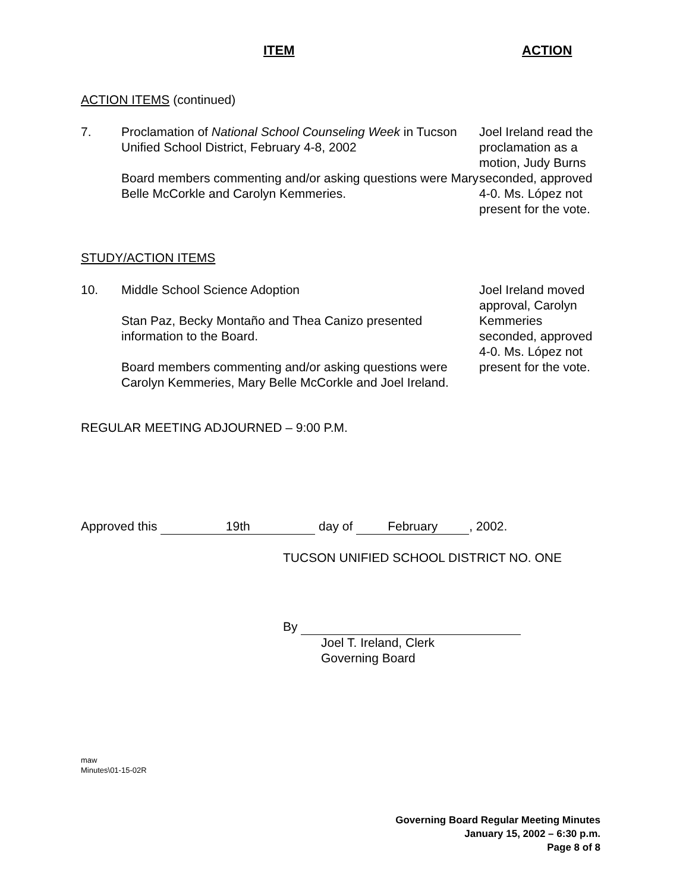ITEM ACTION
ACTION ITEMS (continued)
7. Proclamation of National School Counseling Week in Tucson Unified School District, February 4-8, 2002
Board members commenting and/or asking questions were Mary Belle McCorkle and Carolyn Kemmeries.
Joel Ireland read the proclamation as a motion, Judy Burns seconded, approved 4-0. Ms. López not present for the vote.
STUDY/ACTION ITEMS
10. Middle School Science Adoption
Stan Paz, Becky Montaño and Thea Canizo presented information to the Board.
Board members commenting and/or asking questions were Carolyn Kemmeries, Mary Belle McCorkle and Joel Ireland.
Joel Ireland moved approval, Carolyn Kemmeries seconded, approved 4-0. Ms. López not present for the vote.
REGULAR MEETING ADJOURNED – 9:00 P.M.
Approved this 19th day of February, 2002.
TUCSON UNIFIED SCHOOL DISTRICT NO. ONE
By
Joel T. Ireland, Clerk
Governing Board
maw
Minutes\01-15-02R
Governing Board Regular Meeting Minutes
January 15, 2002 – 6:30 p.m.
Page 8 of 8